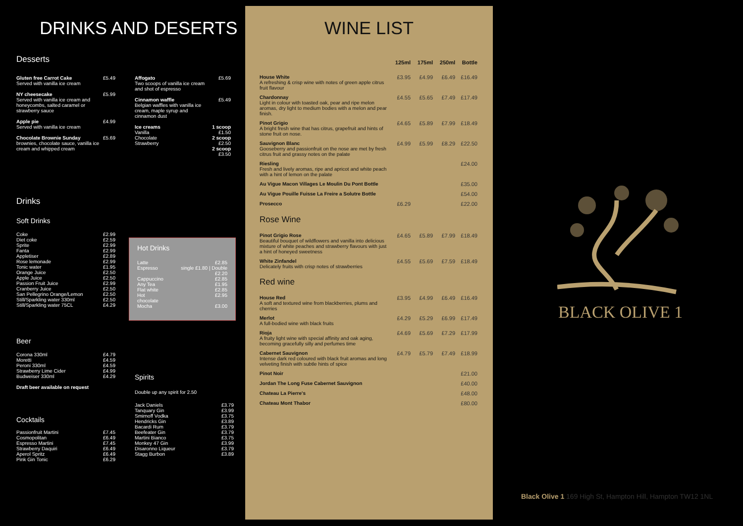DRINKS AND DESERTS
Desserts
| Gluten free Carrot Cake Served with vanilla ice cream | £5.49 |
| NY cheesecake Served with vanilla ice cream and honeycombs, salted caramel or strawberry sauce | £5.99 |
| Apple pie Served with vanilla ice cream | £4.99 |
| Chocolate Brownie Sunday brownies, chocolate sauce, vanilla ice cream and whipped cream | £5.69 |
| Affogato Two scoops of vanilla ice cream and shot of espresso | £5.69 |
| Cinnamon waffle Belgian waffles with vanilla ice cream, maple syrup and cinnamon dust | £5.49 |
| Ice creams Vanilla Chocolate Strawberry | 1 scoop £1.50 2 scoop £2.50 2 scoop £3.50 |
Drinks
Soft Drinks
| Coke | £2.99 |
| Diet coke | £2.59 |
| Sprite | £2.99 |
| Fanta | £2.99 |
| Appletiser | £2.89 |
| Rose lemonade | £2.99 |
| Tonic water | £1.95 |
| Orange Juice | £2.50 |
| Apple Juice | £2.50 |
| Passion Fruit Juice | £2.99 |
| Cranberry Juice | £2.50 |
| San Pellegrino Orange/Lemon | £2.50 |
| Still/Sparkling water 330ml | £2.50 |
| Still/Sparkling water 75CL | £4.29 |
Hot Drinks
| Latte | £2.85 |
| Espresso | single £1.80 / Double £2.20 |
| Cappuccino | £2.85 |
| Any Tea | £1.95 |
| Flat white | £2.85 |
| Hot chocolate | £2.95 |
| Mocha | £3.00 |
Beer
| Corona 330ml | £4.79 |
| Moretti | £4.59 |
| Peroni 330ml | £4.59 |
| Strawberry Lime Cider | £4.99 |
| Budweiser 330ml | £4.29 |
| Draft beer available on request | |
Cocktails
| Passionfruit Martini | £7.45 |
| Cosmopolitan | £6.49 |
| Espresso Martini | £7.45 |
| Strawberry Daquiri | £6.49 |
| Aperol Spritz | £6.49 |
| Pink Gin Tonic | £6.29 |
Spirits
Double up any spirit for 2.50
| Jack Daniels | £3.79 |
| Tanquary Gin | £3.99 |
| Smirnoff Vodka | £3.75 |
| Hendricks Gin | £3.89 |
| Bacardi Rum | £3.79 |
| Beefeater Gin | £3.79 |
| Martini Bianco | £3.75 |
| Monkey 47 Gin | £3.99 |
| Disaronno Liqueur | £3.79 |
| Stagg Burbon | £3.89 |
WINE LIST
| | 125ml | 175ml | 250ml | Bottle |
| --- | --- | --- | --- | --- |
| House White A refreshing & crisp wine with notes of green apple citrus fruit flavour | £3.95 | £4.99 | £6.49 | £16.49 |
| Chardonnay Light in colour with toasted oak, pear and ripe melon aromas, dry light to medium bodies with a melon and pear finish. | £4.55 | £5.65 | £7.49 | £17.49 |
| Pinot Grigio A bright fresh wine that has citrus, grapefruit and hints of stone fruit on nose. | £4.65 | £5.89 | £7.99 | £18.49 |
| Sauvignon Blanc Gooseberry and passionfruit on the nose are met by fresh citrus fruit and grassy notes on the palate | £4.99 | £5.99 | £8.29 | £22.50 |
| Riesling Fresh and lively aromas, ripe and apricot and white peach with a hint of lemon on the palate | | | | £24.00 |
| Au Vigue Macon Villages Le Moulin Du Pont Bottle | | | | £35.00 |
| Au Vigue Pouille Fuisse La Freire a Solutre Bottle | | | | £54.00 |
| Prosecco | £6.29 | | | £22.00 |
| Rose Wine | | | | |
| Pinot Grigio Rose Beautiful bouquet of wildflowers and vanilla into delicious mixture of white peaches and strawberry flavours with just a hint of honeyed sweetness | £4.65 | £5.89 | £7.99 | £18.49 |
| White Zinfandel Delicately fruits with crisp notes of strawberries | £4.55 | £5.69 | £7.59 | £18.49 |
| Red wine | | | | |
| House Red A soft and textured wine from blackberries, plums and cherries | £3.95 | £4.99 | £6.49 | £16.49 |
| Merlot A full-bodied wine with black fruits | £4.29 | £5.29 | £6.99 | £17.49 |
| Rioja A fruity light wine with special affinity and oak aging, becoming gracefully silly and perfumes time | £4.69 | £5.69 | £7.29 | £17.99 |
| Cabernet Sauvignon Intense dark red coloured with black fruit aromas and long velveting finish with subtle hints of spice | £4.79 | £5.79 | £7.49 | £18.99 |
| Pinot Noir | | | | £21.00 |
| Jordan The Long Fuse Cabernet Sauvignon | | | | £40.00 |
| Chateau La Pierre's | | | | £48.00 |
| Chateau Mont Thabor | | | | £80.00 |
BLACK OLIVE 1
Black Olive 1 169 High St, Hampton Hill, Hampton TW12 1NL